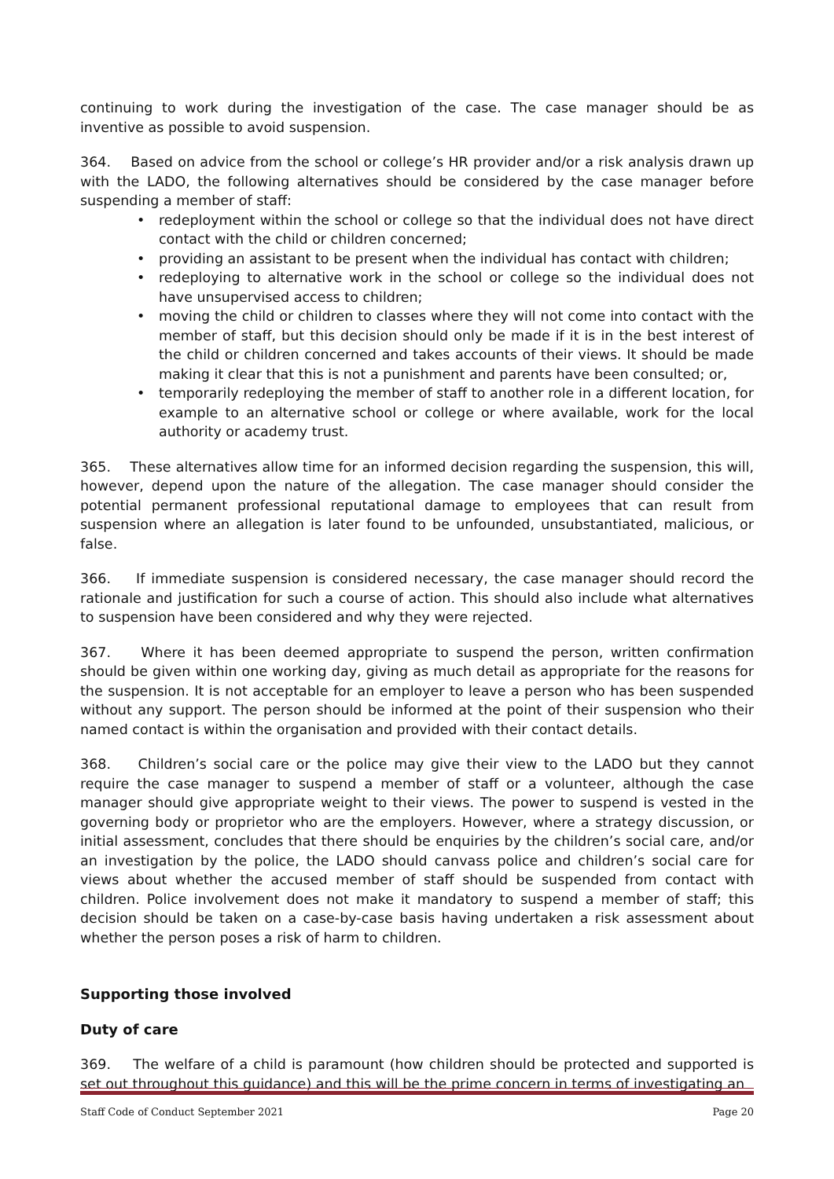continuing to work during the investigation of the case. The case manager should be as inventive as possible to avoid suspension.
364. Based on advice from the school or college’s HR provider and/or a risk analysis drawn up with the LADO, the following alternatives should be considered by the case manager before suspending a member of staff:
• redeployment within the school or college so that the individual does not have direct contact with the child or children concerned;
• providing an assistant to be present when the individual has contact with children;
• redeploying to alternative work in the school or college so the individual does not have unsupervised access to children;
• moving the child or children to classes where they will not come into contact with the member of staff, but this decision should only be made if it is in the best interest of the child or children concerned and takes accounts of their views. It should be made making it clear that this is not a punishment and parents have been consulted; or,
• temporarily redeploying the member of staff to another role in a different location, for example to an alternative school or college or where available, work for the local authority or academy trust.
365. These alternatives allow time for an informed decision regarding the suspension, this will, however, depend upon the nature of the allegation. The case manager should consider the potential permanent professional reputational damage to employees that can result from suspension where an allegation is later found to be unfounded, unsubstantiated, malicious, or false.
366. If immediate suspension is considered necessary, the case manager should record the rationale and justification for such a course of action. This should also include what alternatives to suspension have been considered and why they were rejected.
367. Where it has been deemed appropriate to suspend the person, written confirmation should be given within one working day, giving as much detail as appropriate for the reasons for the suspension. It is not acceptable for an employer to leave a person who has been suspended without any support. The person should be informed at the point of their suspension who their named contact is within the organisation and provided with their contact details.
368. Children’s social care or the police may give their view to the LADO but they cannot require the case manager to suspend a member of staff or a volunteer, although the case manager should give appropriate weight to their views. The power to suspend is vested in the governing body or proprietor who are the employers. However, where a strategy discussion, or initial assessment, concludes that there should be enquiries by the children’s social care, and/or an investigation by the police, the LADO should canvass police and children’s social care for views about whether the accused member of staff should be suspended from contact with children. Police involvement does not make it mandatory to suspend a member of staff; this decision should be taken on a case-by-case basis having undertaken a risk assessment about whether the person poses a risk of harm to children.
Supporting those involved
Duty of care
369. The welfare of a child is paramount (how children should be protected and supported is set out throughout this guidance) and this will be the prime concern in terms of investigating an
Staff Code of Conduct September 2021 Page 20